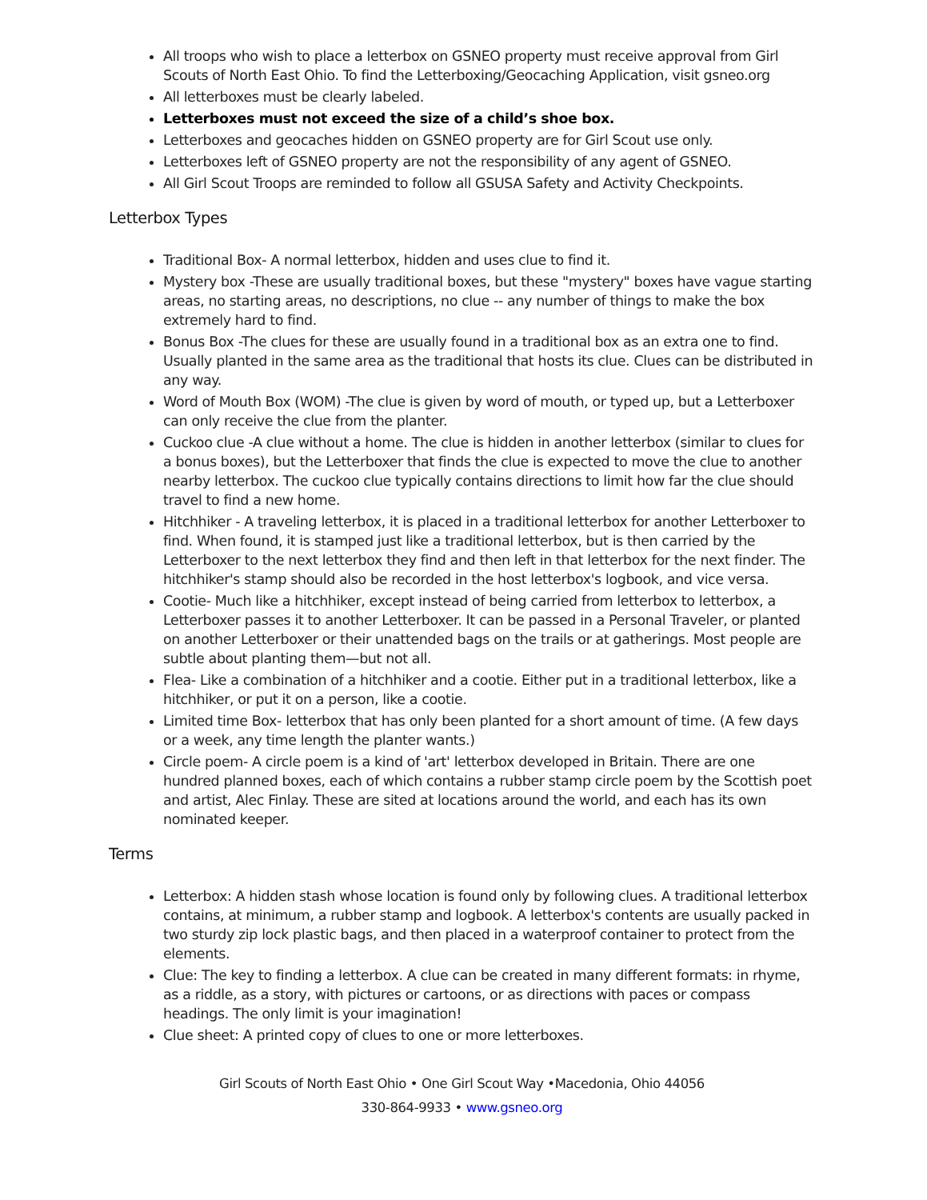All troops who wish to place a letterbox on GSNEO property must receive approval from Girl Scouts of North East Ohio. To find the Letterboxing/Geocaching Application, visit gsneo.org
All letterboxes must be clearly labeled.
Letterboxes must not exceed the size of a child’s shoe box.
Letterboxes and geocaches hidden on GSNEO property are for Girl Scout use only.
Letterboxes left of GSNEO property are not the responsibility of any agent of GSNEO.
All Girl Scout Troops are reminded to follow all GSUSA Safety and Activity Checkpoints.
Letterbox Types
Traditional Box- A normal letterbox, hidden and uses clue to find it.
Mystery box -These are usually traditional boxes, but these "mystery" boxes have vague starting areas, no starting areas, no descriptions, no clue -- any number of things to make the box extremely hard to find.
Bonus Box -The clues for these are usually found in a traditional box as an extra one to find. Usually planted in the same area as the traditional that hosts its clue. Clues can be distributed in any way.
Word of Mouth Box (WOM) -The clue is given by word of mouth, or typed up, but a Letterboxer can only receive the clue from the planter.
Cuckoo clue -A clue without a home. The clue is hidden in another letterbox (similar to clues for a bonus boxes), but the Letterboxer that finds the clue is expected to move the clue to another nearby letterbox. The cuckoo clue typically contains directions to limit how far the clue should travel to find a new home.
Hitchhiker - A traveling letterbox, it is placed in a traditional letterbox for another Letterboxer to find. When found, it is stamped just like a traditional letterbox, but is then carried by the Letterboxer to the next letterbox they find and then left in that letterbox for the next finder. The hitchhiker's stamp should also be recorded in the host letterbox's logbook, and vice versa.
Cootie- Much like a hitchhiker, except instead of being carried from letterbox to letterbox, a Letterboxer passes it to another Letterboxer. It can be passed in a Personal Traveler, or planted on another Letterboxer or their unattended bags on the trails or at gatherings. Most people are subtle about planting them—but not all.
Flea- Like a combination of a hitchhiker and a cootie. Either put in a traditional letterbox, like a hitchhiker, or put it on a person, like a cootie.
Limited time Box- letterbox that has only been planted for a short amount of time. (A few days or a week, any time length the planter wants.)
Circle poem- A circle poem is a kind of 'art' letterbox developed in Britain. There are one hundred planned boxes, each of which contains a rubber stamp circle poem by the Scottish poet and artist, Alec Finlay. These are sited at locations around the world, and each has its own nominated keeper.
Terms
Letterbox: A hidden stash whose location is found only by following clues. A traditional letterbox contains, at minimum, a rubber stamp and logbook. A letterbox's contents are usually packed in two sturdy zip lock plastic bags, and then placed in a waterproof container to protect from the elements.
Clue: The key to finding a letterbox. A clue can be created in many different formats: in rhyme, as a riddle, as a story, with pictures or cartoons, or as directions with paces or compass headings. The only limit is your imagination!
Clue sheet: A printed copy of clues to one or more letterboxes.
Girl Scouts of North East Ohio • One Girl Scout Way •Macedonia, Ohio 44056
330-864-9933 • www.gsneo.org